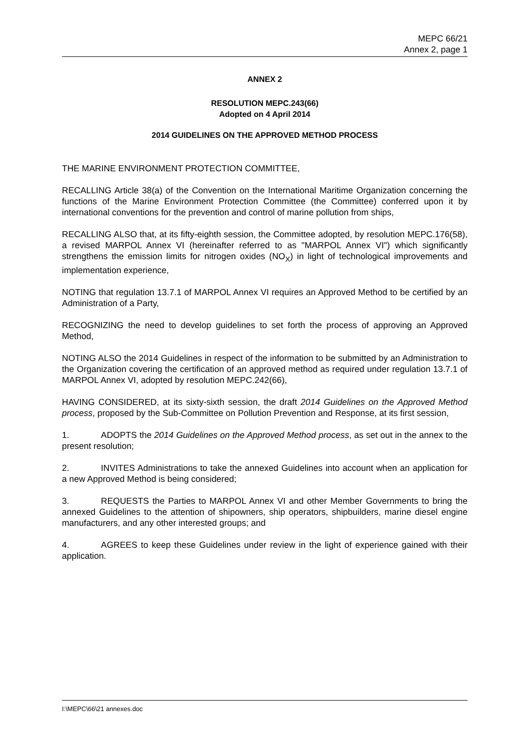MEPC 66/21
Annex 2, page 1
ANNEX 2
RESOLUTION MEPC.243(66)
Adopted on 4 April 2014
2014 GUIDELINES ON THE APPROVED METHOD PROCESS
THE MARINE ENVIRONMENT PROTECTION COMMITTEE,
RECALLING Article 38(a) of the Convention on the International Maritime Organization concerning the functions of the Marine Environment Protection Committee (the Committee) conferred upon it by international conventions for the prevention and control of marine pollution from ships,
RECALLING ALSO that, at its fifty-eighth session, the Committee adopted, by resolution MEPC.176(58), a revised MARPOL Annex VI (hereinafter referred to as "MARPOL Annex VI") which significantly strengthens the emission limits for nitrogen oxides (NO<sub>X</sub>) in light of technological improvements and implementation experience,
NOTING that regulation 13.7.1 of MARPOL Annex VI requires an Approved Method to be certified by an Administration of a Party,
RECOGNIZING the need to develop guidelines to set forth the process of approving an Approved Method,
NOTING ALSO the 2014 Guidelines in respect of the information to be submitted by an Administration to the Organization covering the certification of an approved method as required under regulation 13.7.1 of MARPOL Annex VI, adopted by resolution MEPC.242(66),
HAVING CONSIDERED, at its sixty-sixth session, the draft 2014 Guidelines on the Approved Method process, proposed by the Sub-Committee on Pollution Prevention and Response, at its first session,
1. ADOPTS the 2014 Guidelines on the Approved Method process, as set out in the annex to the present resolution;
2. INVITES Administrations to take the annexed Guidelines into account when an application for a new Approved Method is being considered;
3. REQUESTS the Parties to MARPOL Annex VI and other Member Governments to bring the annexed Guidelines to the attention of shipowners, ship operators, shipbuilders, marine diesel engine manufacturers, and any other interested groups; and
4. AGREES to keep these Guidelines under review in the light of experience gained with their application.
I:\MEPC\66\21 annexes.doc